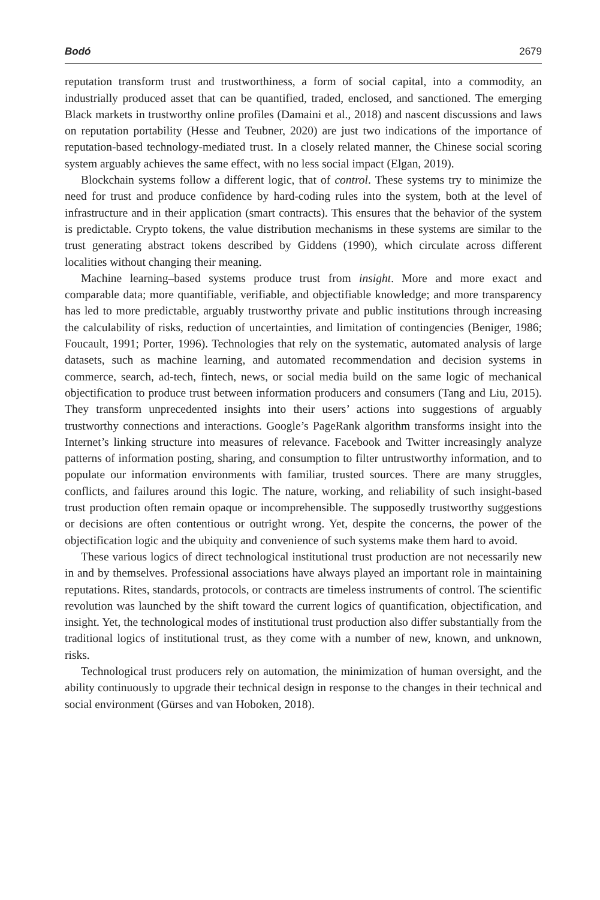Bodó 2679
reputation transform trust and trustworthiness, a form of social capital, into a commodity, an industrially produced asset that can be quantified, traded, enclosed, and sanctioned. The emerging Black markets in trustworthy online profiles (Damaini et al., 2018) and nascent discussions and laws on reputation portability (Hesse and Teubner, 2020) are just two indications of the importance of reputation-based technology-mediated trust. In a closely related manner, the Chinese social scoring system arguably achieves the same effect, with no less social impact (Elgan, 2019).
Blockchain systems follow a different logic, that of control. These systems try to minimize the need for trust and produce confidence by hard-coding rules into the system, both at the level of infrastructure and in their application (smart contracts). This ensures that the behavior of the system is predictable. Crypto tokens, the value distribution mechanisms in these systems are similar to the trust generating abstract tokens described by Giddens (1990), which circulate across different localities without changing their meaning.
Machine learning–based systems produce trust from insight. More and more exact and comparable data; more quantifiable, verifiable, and objectifiable knowledge; and more transparency has led to more predictable, arguably trustworthy private and public institutions through increasing the calculability of risks, reduction of uncertainties, and limitation of contingencies (Beniger, 1986; Foucault, 1991; Porter, 1996). Technologies that rely on the systematic, automated analysis of large datasets, such as machine learning, and automated recommendation and decision systems in commerce, search, ad-tech, fintech, news, or social media build on the same logic of mechanical objectification to produce trust between information producers and consumers (Tang and Liu, 2015). They transform unprecedented insights into their users’ actions into suggestions of arguably trustworthy connections and interactions. Google’s PageRank algorithm transforms insight into the Internet’s linking structure into measures of relevance. Facebook and Twitter increasingly analyze patterns of information posting, sharing, and consumption to filter untrustworthy information, and to populate our information environments with familiar, trusted sources. There are many struggles, conflicts, and failures around this logic. The nature, working, and reliability of such insight-based trust production often remain opaque or incomprehensible. The supposedly trustworthy suggestions or decisions are often contentious or outright wrong. Yet, despite the concerns, the power of the objectification logic and the ubiquity and convenience of such systems make them hard to avoid.
These various logics of direct technological institutional trust production are not necessarily new in and by themselves. Professional associations have always played an important role in maintaining reputations. Rites, standards, protocols, or contracts are timeless instruments of control. The scientific revolution was launched by the shift toward the current logics of quantification, objectification, and insight. Yet, the technological modes of institutional trust production also differ substantially from the traditional logics of institutional trust, as they come with a number of new, known, and unknown, risks.
Technological trust producers rely on automation, the minimization of human oversight, and the ability continuously to upgrade their technical design in response to the changes in their technical and social environment (Gürses and van Hoboken, 2018).